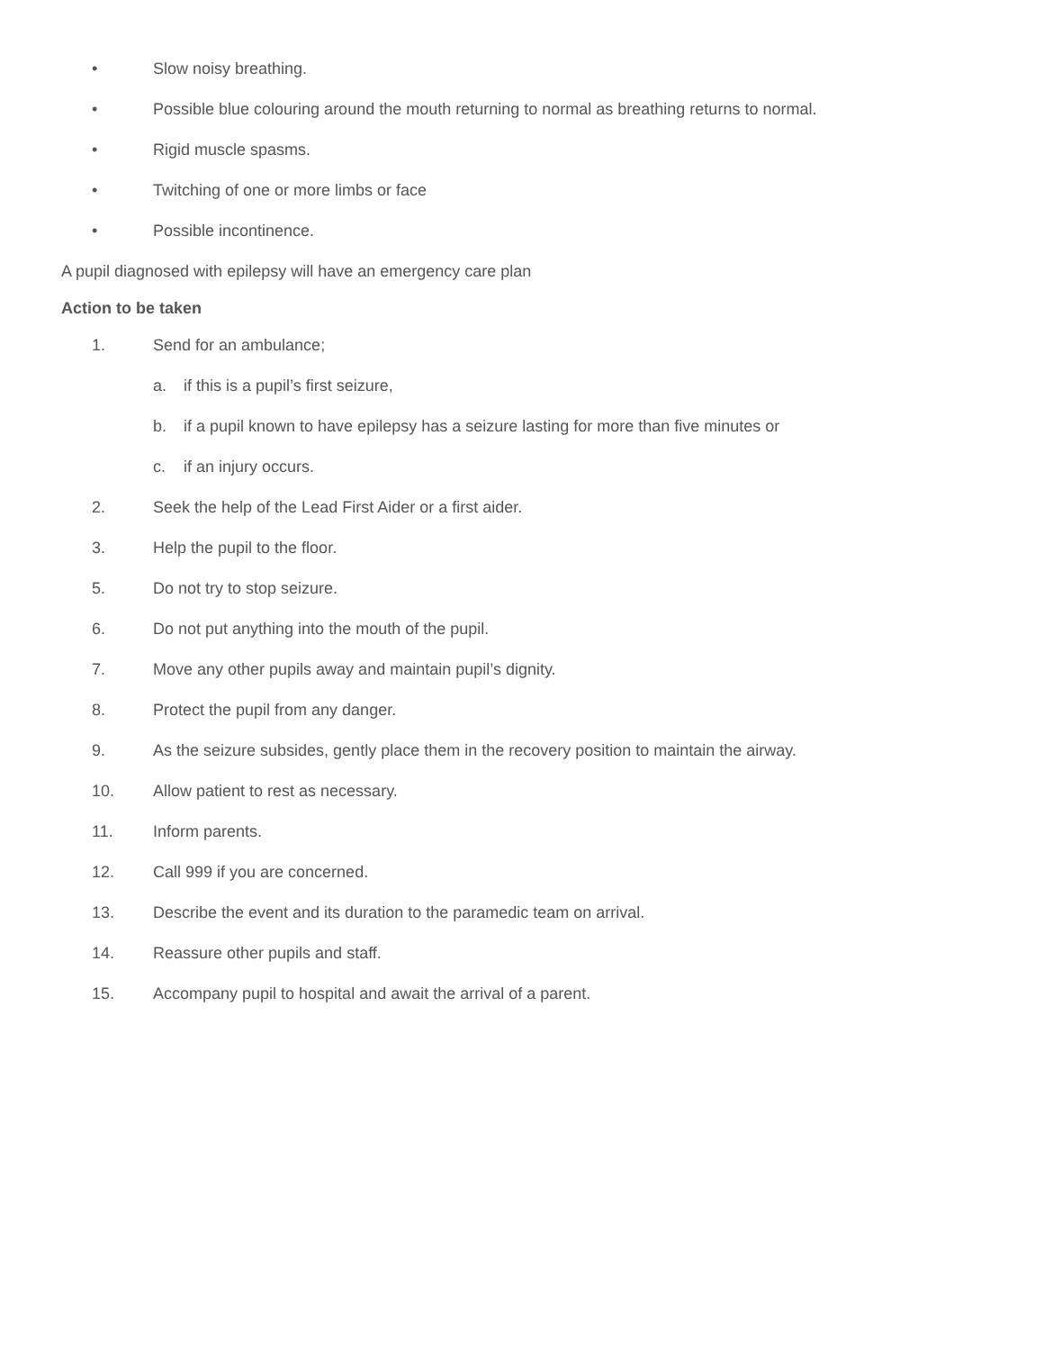• Slow noisy breathing.
• Possible blue colouring around the mouth returning to normal as breathing returns to normal.
• Rigid muscle spasms.
• Twitching of one or more limbs or face
• Possible incontinence.
A pupil diagnosed with epilepsy will have an emergency care plan
Action to be taken
1. Send for an ambulance;
a. if this is a pupil’s first seizure,
b. if a pupil known to have epilepsy has a seizure lasting for more than five minutes or
c. if an injury occurs.
2. Seek the help of the Lead First Aider or a first aider.
3. Help the pupil to the floor.
5. Do not try to stop seizure.
6. Do not put anything into the mouth of the pupil.
7. Move any other pupils away and maintain pupil’s dignity.
8. Protect the pupil from any danger.
9. As the seizure subsides, gently place them in the recovery position to maintain the airway.
10. Allow patient to rest as necessary.
11. Inform parents.
12. Call 999 if you are concerned.
13. Describe the event and its duration to the paramedic team on arrival.
14. Reassure other pupils and staff.
15. Accompany pupil to hospital and await the arrival of a parent.